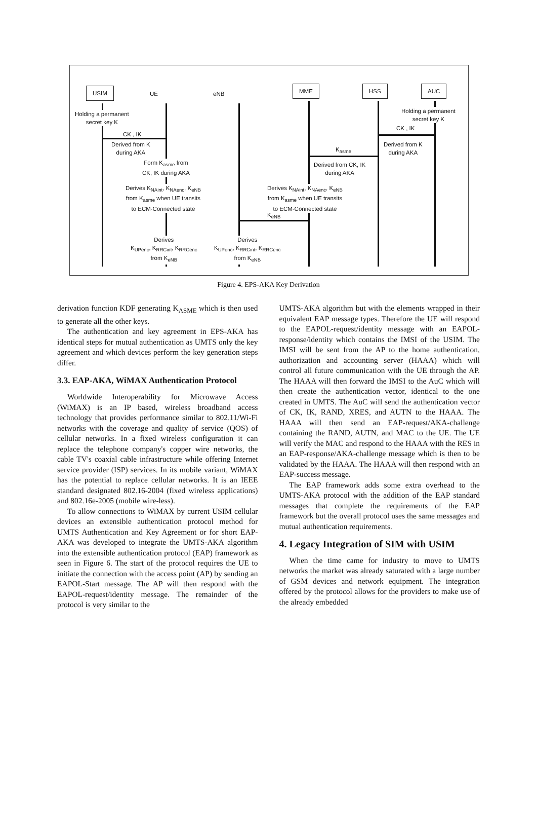USIM
UE eNB
MME HSS AUC
Holding a permanent
secret key K
Holding a permanent
secret key K
CK , IK
CK , IK
Derived from K
during AKA
Derived from K
during AKA
K<sub>asme</sub>
Form K<sub>asme</sub> from
CK, IK during AKA
Derived from CK, IK
during AKA
Derives K<sub>NAint</sub>, K<sub>NAenc</sub>, K<sub>eNB</sub>
from K<sub>asme</sub> when UE transits
to ECM-Connected state
Derives K<sub>NAint</sub>, K<sub>NAenc</sub>, K<sub>eNB</sub>
from K<sub>asme</sub> when UE transits
to ECM-Connected state
K<sub>eNB</sub>
Derives
K<sub>UPenc</sub>, K<sub>RRCint</sub>, K<sub>RRCenc</sub>
from K<sub>eNB</sub>
Derives
K<sub>UPenc</sub>, K<sub>RRCint</sub>, K<sub>RRCenc</sub>
from K<sub>eNB</sub>
Figure 4. EPS-AKA Key Derivation
derivation function KDF generating K<sub>ASME</sub> which is then used to generate all the other keys.
The authentication and key agreement in EPS-AKA has identical steps for mutual authentication as UMTS only the key agreement and which devices perform the key generation steps differ.
3.3. EAP-AKA, WiMAX Authentication Protocol
Worldwide Interoperability for Microwave Access (WiMAX) is an IP based, wireless broadband access technology that provides performance similar to 802.11/Wi-Fi networks with the coverage and quality of service (QOS) of cellular networks. In a fixed wireless configuration it can replace the telephone company's copper wire networks, the cable TV's coaxial cable infrastructure while offering Internet service provider (ISP) services. In its mobile variant, WiMAX has the potential to replace cellular networks. It is an IEEE standard designated 802.16-2004 (fixed wireless applications) and 802.16e-2005 (mobile wire-less).
To allow connections to WiMAX by current USIM cellular devices an extensible authentication protocol method for UMTS Authentication and Key Agreement or for short EAP-AKA was developed to integrate the UMTS-AKA algorithm into the extensible authentication protocol (EAP) framework as seen in Figure 6. The start of the protocol requires the UE to initiate the connection with the access point (AP) by sending an EAPOL-Start message. The AP will then respond with the EAPOL-request/identity message. The remainder of the protocol is very similar to the
UMTS-AKA algorithm but with the elements wrapped in their equivalent EAP message types. Therefore the UE will respond to the EAPOL-request/identity message with an EAPOL-response/identity which contains the IMSI of the USIM. The IMSI will be sent from the AP to the home authentication, authorization and accounting server (HAAA) which will control all future communication with the UE through the AP. The HAAA will then forward the IMSI to the AuC which will then create the authentication vector, identical to the one created in UMTS. The AuC will send the authentication vector of CK, IK, RAND, XRES, and AUTN to the HAAA. The HAAA will then send an EAP-request/AKA-challenge containing the RAND, AUTN, and MAC to the UE. The UE will verify the MAC and respond to the HAAA with the RES in an EAP-response/AKA-challenge message which is then to be validated by the HAAA. The HAAA will then respond with an EAP-success message.
The EAP framework adds some extra overhead to the UMTS-AKA protocol with the addition of the EAP standard messages that complete the requirements of the EAP framework but the overall protocol uses the same messages and mutual authentication requirements.
4. Legacy Integration of SIM with USIM
When the time came for industry to move to UMTS networks the market was already saturated with a large number of GSM devices and network equipment. The integration offered by the protocol allows for the providers to make use of the already embedded